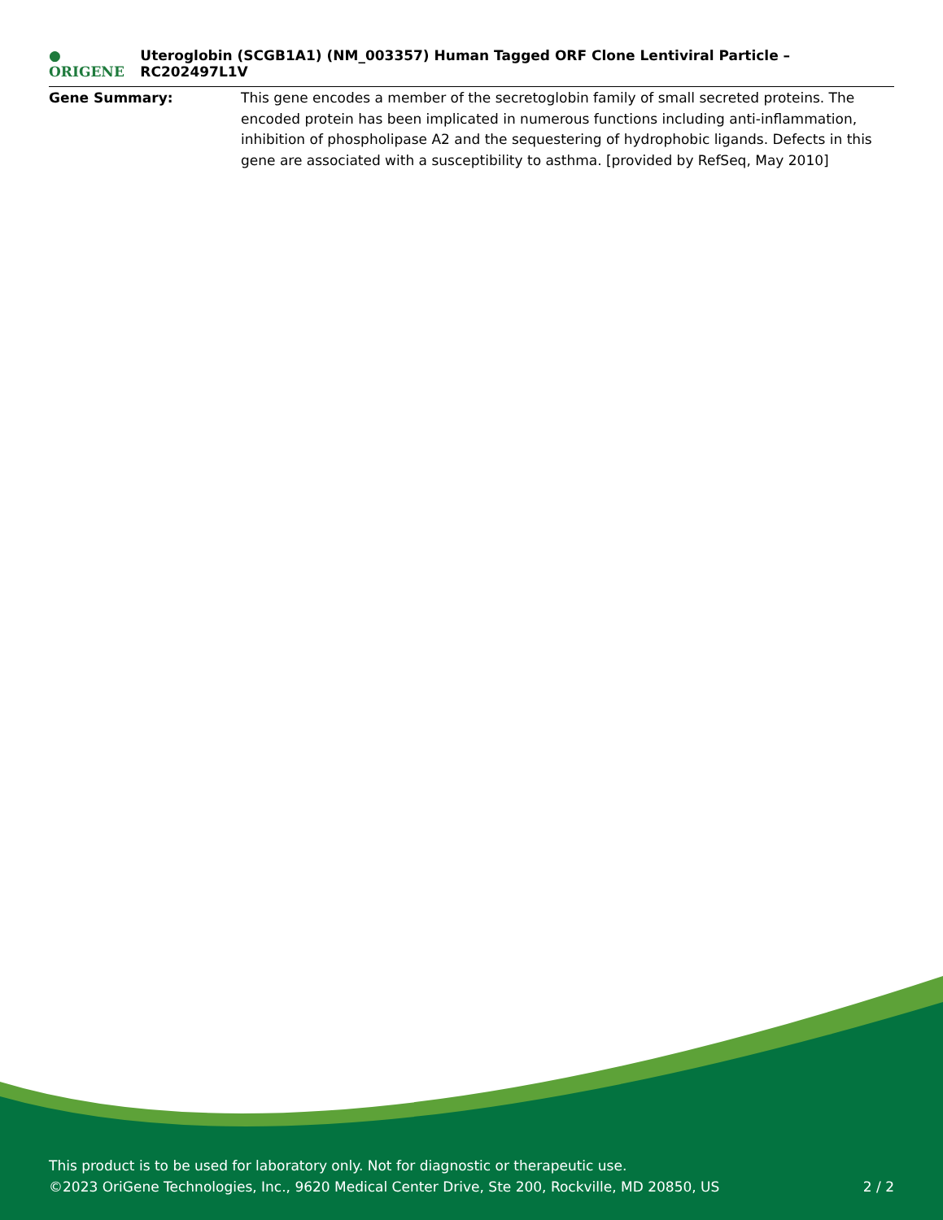● ORIGENE
Uteroglobin (SCGB1A1) (NM_003357) Human Tagged ORF Clone Lentiviral Particle – RC202497L1V
Gene Summary: This gene encodes a member of the secretoglobin family of small secreted proteins. The encoded protein has been implicated in numerous functions including anti-inflammation, inhibition of phospholipase A2 and the sequestering of hydrophobic ligands. Defects in this gene are associated with a susceptibility to asthma. [provided by RefSeq, May 2010]
This product is to be used for laboratory only. Not for diagnostic or therapeutic use.
©2023 OriGene Technologies, Inc., 9620 Medical Center Drive, Ste 200, Rockville, MD 20850, US
2 / 2